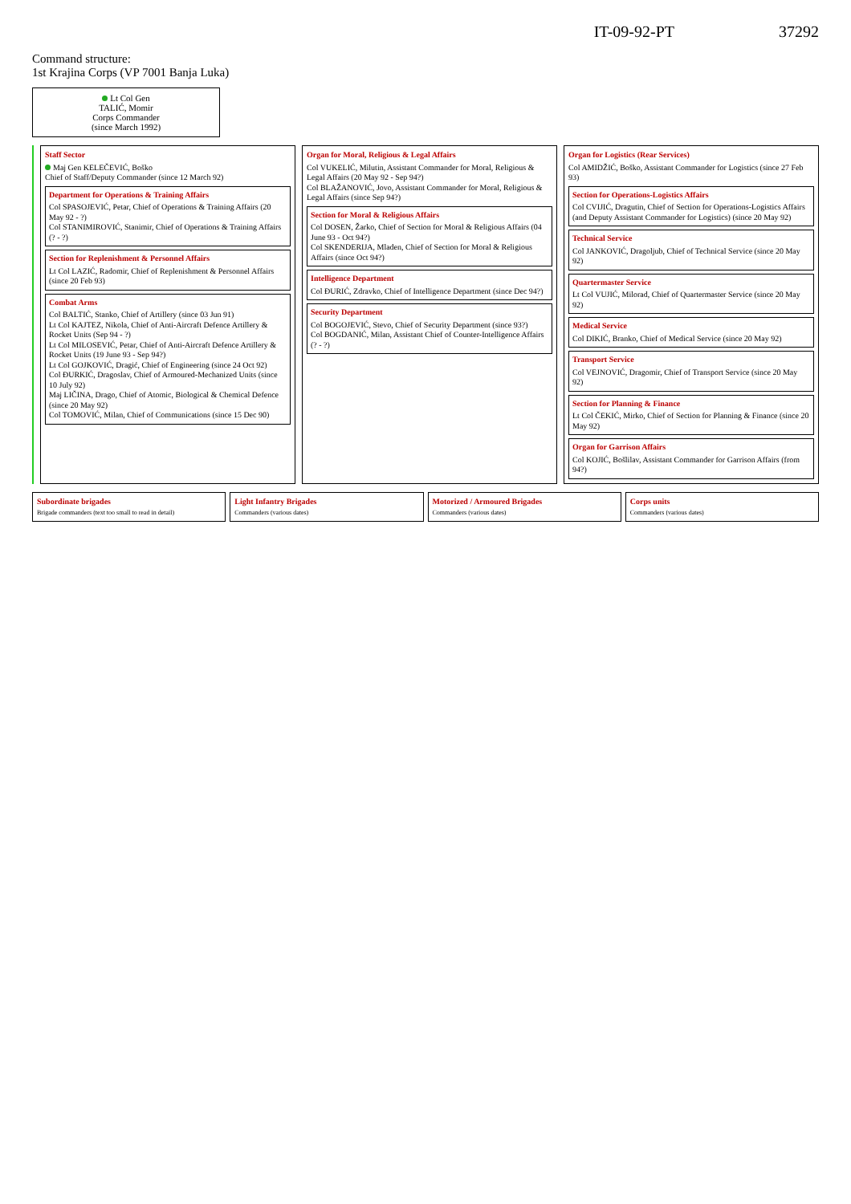IT-09-92-PT 37292
Command structure:
1st Krajina Corps (VP 7001 Banja Luka)
Lt Col Gen
TALIĆ, Momir
Corps Commander
(since March 1992)
Staff Sector
Maj Gen KELEČEVIĆ, Boško
Chief of Staff/Deputy Commander (since 12 March 92)
Department for Operations & Training Affairs
Col SPASOJEVIĆ, Petar, Chief of Operations & Training Affairs (20 May 92 - ?)
Col STANIMIROVIĆ, Stanimir, Chief of Operations & Training Affairs (? - ?)
Section for Replenishment & Personnel Affairs
Lt Col LAZIĆ, Radomir, Chief of Replenishment & Personnel Affairs (since 20 Feb 93)
Combat Arms
Col BALTIĆ, Stanko, Chief of Artillery (since 03 Jun 91)
Lt Col KAJTEZ, Nikola, Chief of Anti-Aircraft Defence Artillery & Rocket Units (Sep 94 - ?)
Lt Col MILOSEVIĆ, Petar, Chief of Anti-Aircraft Defence Artillery & Rocket Units (19 June 93 - Sep 94?)
Lt Col GOJKOVIĆ, Dragić, Chief of Engineering (since 24 Oct 92)
Col ĐURKIĆ, Dragoslav, Chief of Armoured-Mechanized Units (since 10 July 92)
Maj LIČINA, Drago, Chief of Atomic, Biological & Chemical Defence (since 20 May 92)
Col TOMOVIĆ, Milan, Chief of Communications (since 15 Dec 90)
Organ for Moral, Religious & Legal Affairs
Col VUKELIĆ, Milutin, Assistant Commander for Moral, Religious & Legal Affairs (20 May 92 - Sep 94?)
Col BLAŽANOVIĆ, Jovo, Assistant Commander for Moral, Religious & Legal Affairs (since Sep 94?)
Section for Moral & Religious Affairs
Col DOSEN, Žarko, Chief of Section for Moral & Religious Affairs (04 June 93 - Oct 94?)
Col SKENDERIJA, Mladen, Chief of Section for Moral & Religious Affairs (since Oct 94?)
Intelligence Department
Col ĐURIĆ, Zdravko, Chief of Intelligence Department (since Dec 94?)
Security Department
Col BOGOJEVIĆ, Stevo, Chief of Security Department (since 93?)
Col BOGDANIĆ, Milan, Assistant Chief of Counter-Intelligence Affairs (? - ?)
Organ for Logistics (Rear Services)
Col AMIDŽIĆ, Boško, Assistant Commander for Logistics (since 27 Feb 93)
Section for Operations-Logistics Affairs
Col CVIJIĆ, Dragutin, Chief of Section for Operations-Logistics Affairs (and Deputy Assistant Commander for Logistics) (since 20 May 92)
Technical Service
Col JANKOVIĆ, Dragoljub, Chief of Technical Service (since 20 May 92)
Quartermaster Service
Lt Col VUJIĆ, Milorad, Chief of Quartermaster Service (since 20 May 92)
Medical Service
Col DIKIĆ, Branko, Chief of Medical Service (since 20 May 92)
Transport Service
Col VEJNOVIĆ, Dragomir, Chief of Transport Service (since 20 May 92)
Section for Planning & Finance
Lt Col ČEKIĆ, Mirko, Chief of Section for Planning & Finance (since 20 May 92)
Organ for Garrison Affairs
Col KOJIĆ, Bošlilav, Assistant Commander for Garrison Affairs (from 94?)
Subordinate brigades
Brigade commanders (text too small to read in detail)
Light Infantry Brigades
Commanders (various dates)
Motorized / Armoured Brigades
Commanders (various dates)
Corps units
Commanders (various dates)